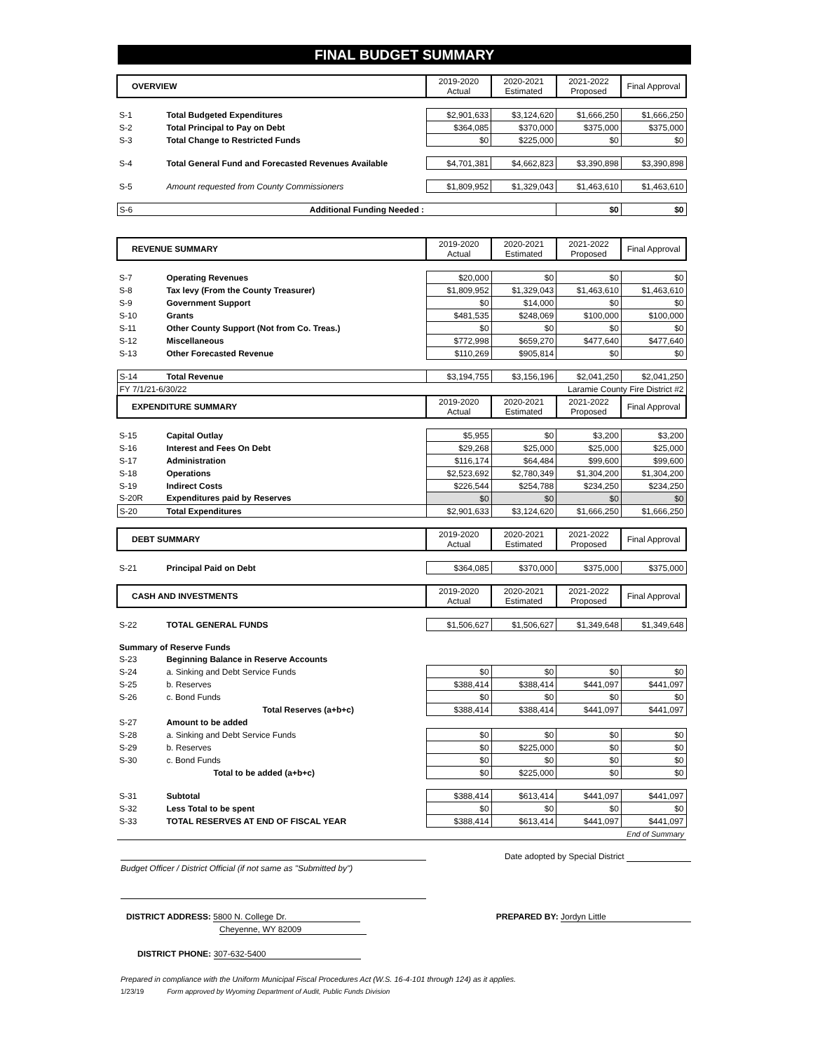FINAL BUDGET SUMMARY
| OVERVIEW | | 2019-2020 Actual | 2020-2021 Estimated | 2021-2022 Proposed | Final Approval |
| --- | --- | --- | --- | --- | --- |
| S-1 | Total Budgeted Expenditures | $2,901,633 | $3,124,620 | $1,666,250 | $1,666,250 |
| S-2 | Total Principal to Pay on Debt | $364,085 | $370,000 | $375,000 | $375,000 |
| S-3 | Total Change to Restricted Funds | $0 | $225,000 | $0 | $0 |
| S-4 | Total General Fund and Forecasted Revenues Available | $4,701,381 | $4,662,823 | $3,390,898 | $3,390,898 |
| S-5 | Amount requested from County Commissioners | $1,809,952 | $1,329,043 | $1,463,610 | $1,463,610 |
| S-6 | Additional Funding Needed : | | | $0 | $0 |
| REVENUE SUMMARY | | 2019-2020 Actual | 2020-2021 Estimated | 2021-2022 Proposed | Final Approval |
| --- | --- | --- | --- | --- | --- |
| S-7 | Operating Revenues | $20,000 | $0 | $0 | $0 |
| S-8 | Tax levy (From the County Treasurer) | $1,809,952 | $1,329,043 | $1,463,610 | $1,463,610 |
| S-9 | Government Support | $0 | $14,000 | $0 | $0 |
| S-10 | Grants | $481,535 | $248,069 | $100,000 | $100,000 |
| S-11 | Other County Support (Not from Co. Treas.) | $0 | $0 | $0 | $0 |
| S-12 | Miscellaneous | $772,998 | $659,270 | $477,640 | $477,640 |
| S-13 | Other Forecasted Revenue | $110,269 | $905,814 | $0 | $0 |
| S-14 | Total Revenue | $3,194,755 | $3,156,196 | $2,041,250 | $2,041,250 |
| FY 7/1/21-6/30/22 | | | Laramie County Fire District #2 | | |
| EXPENDITURE SUMMARY | | 2019-2020 Actual | 2020-2021 Estimated | 2021-2022 Proposed | Final Approval |
| S-15 | Capital Outlay | $5,955 | $0 | $3,200 | $3,200 |
| S-16 | Interest and Fees On Debt | $29,268 | $25,000 | $25,000 | $25,000 |
| S-17 | Administration | $116,174 | $64,484 | $99,600 | $99,600 |
| S-18 | Operations | $2,523,692 | $2,780,349 | $1,304,200 | $1,304,200 |
| S-19 | Indirect Costs | $226,544 | $254,788 | $234,250 | $234,250 |
| S-20R | Expenditures paid by Reserves | $0 | $0 | $0 | $0 |
| S-20 | Total Expenditures | $2,901,633 | $3,124,620 | $1,666,250 | $1,666,250 |
| DEBT SUMMARY | | 2019-2020 Actual | 2020-2021 Estimated | 2021-2022 Proposed | Final Approval |
| S-21 | Principal Paid on Debt | $364,085 | $370,000 | $375,000 | $375,000 |
| CASH AND INVESTMENTS | | 2019-2020 Actual | 2020-2021 Estimated | 2021-2022 Proposed | Final Approval |
| S-22 | TOTAL GENERAL FUNDS | $1,506,627 | $1,506,627 | $1,349,648 | $1,349,648 |
| Summary of Reserve Funds | | | | | |
| S-23 | Beginning Balance in Reserve Accounts | | | | |
| S-24 | a. Sinking and Debt Service Funds | $0 | $0 | $0 | $0 |
| S-25 | b. Reserves | $388,414 | $388,414 | $441,097 | $441,097 |
| S-26 | c. Bond Funds | $0 | $0 | $0 | $0 |
| | Total Reserves (a+b+c) | $388,414 | $388,414 | $441,097 | $441,097 |
| S-27 | Amount to be added | | | | |
| S-28 | a. Sinking and Debt Service Funds | $0 | $0 | $0 | $0 |
| S-29 | b. Reserves | $0 | $225,000 | $0 | $0 |
| S-30 | c. Bond Funds | $0 | $0 | $0 | $0 |
| | Total to be added (a+b+c) | $0 | $225,000 | $0 | $0 |
| S-31 | Subtotal | $388,414 | $613,414 | $441,097 | $441,097 |
| S-32 | Less Total to be spent | $0 | $0 | $0 | $0 |
| S-33 | TOTAL RESERVES AT END OF FISCAL YEAR | $388,414 | $613,414 | $441,097 | $441,097 |
| End of Summary | | | | | |
Budget Officer / District Official (if not same as "Submitted by")
Date adopted by Special District
DISTRICT ADDRESS: 5800 N. College Dr.
Cheyenne, WY 82009
PREPARED BY: Jordyn Little
DISTRICT PHONE: 307-632-5400
Prepared in compliance with the Uniform Municipal Fiscal Procedures Act (W.S. 16-4-101 through 124) as it applies.
1/23/19 Form approved by Wyoming Department of Audit, Public Funds Division